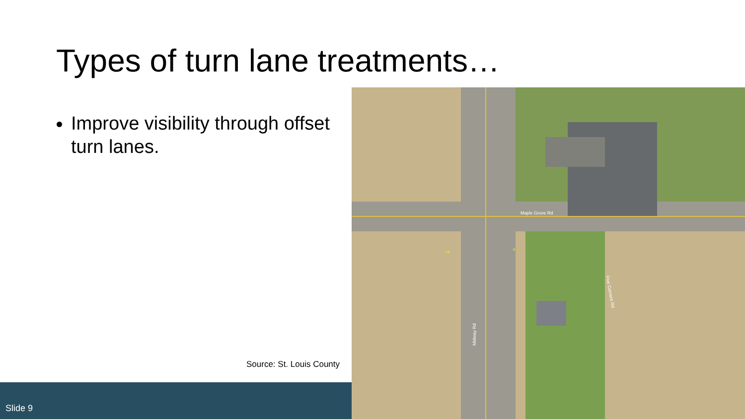Types of turn lane treatments…
Improve visibility through offset turn lanes.
Source: St. Louis County
Slide 9
Maple Grove Rd
Midway Rd
Five Corners Rd
13
6